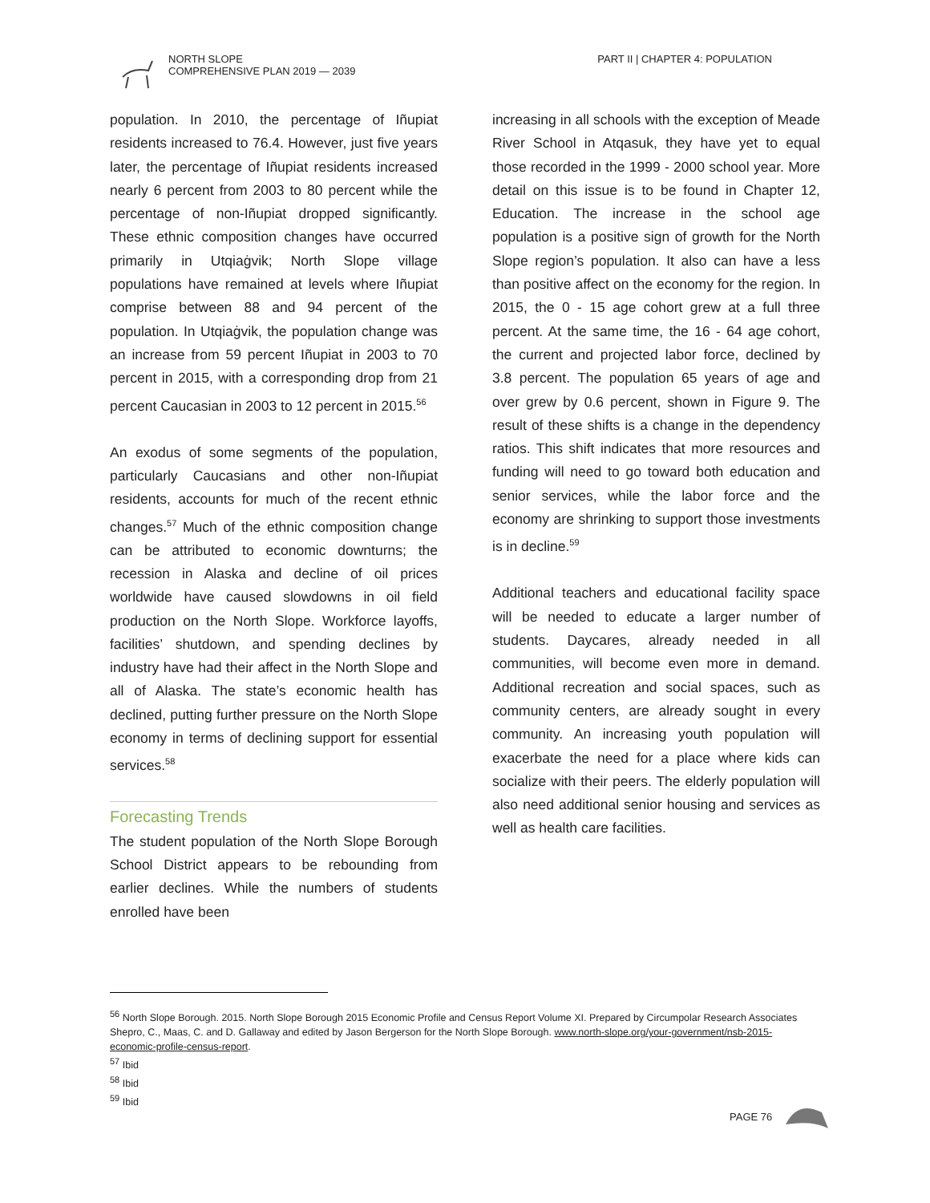NORTH SLOPE
COMPREHENSIVE PLAN 2019 — 2039
PART II | CHAPTER 4: POPULATION
population. In 2010, the percentage of Iñupiat residents increased to 76.4. However, just five years later, the percentage of Iñupiat residents increased nearly 6 percent from 2003 to 80 percent while the percentage of non-Iñupiat dropped significantly. These ethnic composition changes have occurred primarily in Utqiaġvik; North Slope village populations have remained at levels where Iñupiat comprise between 88 and 94 percent of the population. In Utqiaġvik, the population change was an increase from 59 percent Iñupiat in 2003 to 70 percent in 2015, with a corresponding drop from 21 percent Caucasian in 2003 to 12 percent in 2015.<sup>56</sup>
An exodus of some segments of the population, particularly Caucasians and other non-Iñupiat residents, accounts for much of the recent ethnic changes.<sup>57</sup> Much of the ethnic composition change can be attributed to economic downturns; the recession in Alaska and decline of oil prices worldwide have caused slowdowns in oil field production on the North Slope. Workforce layoffs, facilities’ shutdown, and spending declines by industry have had their affect in the North Slope and all of Alaska. The state’s economic health has declined, putting further pressure on the North Slope economy in terms of declining support for essential services.<sup>58</sup>
Forecasting Trends
The student population of the North Slope Borough School District appears to be rebounding from earlier declines. While the numbers of students enrolled have been
increasing in all schools with the exception of Meade River School in Atqasuk, they have yet to equal those recorded in the 1999 - 2000 school year. More detail on this issue is to be found in Chapter 12, Education. The increase in the school age population is a positive sign of growth for the North Slope region’s population. It also can have a less than positive affect on the economy for the region. In 2015, the 0 - 15 age cohort grew at a full three percent. At the same time, the 16 - 64 age cohort, the current and projected labor force, declined by 3.8 percent. The population 65 years of age and over grew by 0.6 percent, shown in Figure 9. The result of these shifts is a change in the dependency ratios. This shift indicates that more resources and funding will need to go toward both education and senior services, while the labor force and the economy are shrinking to support those investments is in decline.<sup>59</sup>
Additional teachers and educational facility space will be needed to educate a larger number of students. Daycares, already needed in all communities, will become even more in demand. Additional recreation and social spaces, such as community centers, are already sought in every community. An increasing youth population will exacerbate the need for a place where kids can socialize with their peers. The elderly population will also need additional senior housing and services as well as health care facilities.
<sup>56</sup> North Slope Borough. 2015. North Slope Borough 2015 Economic Profile and Census Report Volume XI. Prepared by Circumpolar Research Associates Shepro, C., Maas, C. and D. Gallaway and edited by Jason Bergerson for the North Slope Borough. www.north-slope.org/your-government/nsb-2015-economic-profile-census-report.
<sup>57</sup> Ibid
<sup>58</sup> Ibid
<sup>59</sup> Ibid
PAGE 76